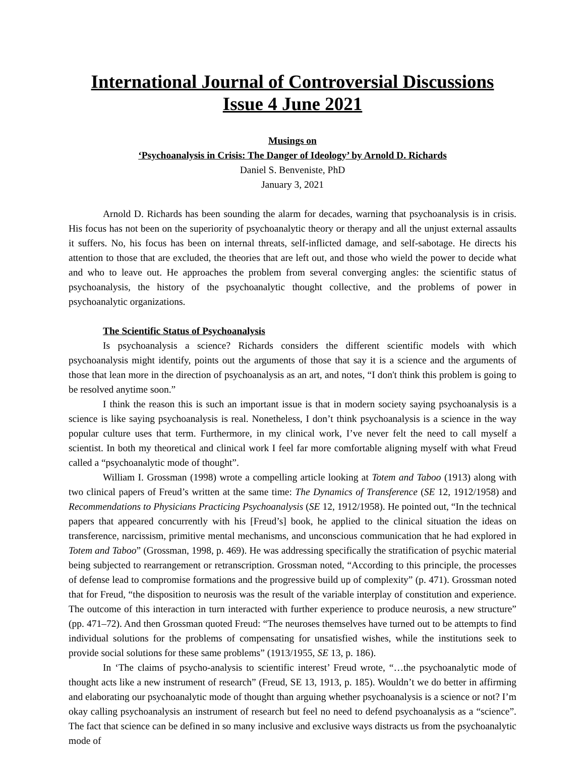International Journal of Controversial Discussions
Issue 4 June 2021
Musings on
‘Psychoanalysis in Crisis: The Danger of Ideology’ by Arnold D. Richards
Daniel S. Benveniste, PhD
January 3, 2021
Arnold D. Richards has been sounding the alarm for decades, warning that psychoanalysis is in crisis. His focus has not been on the superiority of psychoanalytic theory or therapy and all the unjust external assaults it suffers. No, his focus has been on internal threats, self-inflicted damage, and self-sabotage. He directs his attention to those that are excluded, the theories that are left out, and those who wield the power to decide what and who to leave out. He approaches the problem from several converging angles: the scientific status of psychoanalysis, the history of the psychoanalytic thought collective, and the problems of power in psychoanalytic organizations.
The Scientific Status of Psychoanalysis
Is psychoanalysis a science? Richards considers the different scientific models with which psychoanalysis might identify, points out the arguments of those that say it is a science and the arguments of those that lean more in the direction of psychoanalysis as an art, and notes, “I don't think this problem is going to be resolved anytime soon.”
I think the reason this is such an important issue is that in modern society saying psychoanalysis is a science is like saying psychoanalysis is real. Nonetheless, I don’t think psychoanalysis is a science in the way popular culture uses that term. Furthermore, in my clinical work, I’ve never felt the need to call myself a scientist. In both my theoretical and clinical work I feel far more comfortable aligning myself with what Freud called a “psychoanalytic mode of thought”.
William I. Grossman (1998) wrote a compelling article looking at Totem and Taboo (1913) along with two clinical papers of Freud’s written at the same time: The Dynamics of Transference (SE 12, 1912/1958) and Recommendations to Physicians Practicing Psychoanalysis (SE 12, 1912/1958). He pointed out, “In the technical papers that appeared concurrently with his [Freud’s] book, he applied to the clinical situation the ideas on transference, narcissism, primitive mental mechanisms, and unconscious communication that he had explored in Totem and Taboo” (Grossman, 1998, p. 469). He was addressing specifically the stratification of psychic material being subjected to rearrangement or retranscription. Grossman noted, “According to this principle, the processes of defense lead to compromise formations and the progressive build up of complexity” (p. 471). Grossman noted that for Freud, “the disposition to neurosis was the result of the variable interplay of constitution and experience. The outcome of this interaction in turn interacted with further experience to produce neurosis, a new structure” (pp. 471–72). And then Grossman quoted Freud: “The neuroses themselves have turned out to be attempts to find individual solutions for the problems of compensating for unsatisfied wishes, while the institutions seek to provide social solutions for these same problems” (1913/1955, SE 13, p. 186).
In ‘The claims of psycho-analysis to scientific interest’ Freud wrote, “…the psychoanalytic mode of thought acts like a new instrument of research” (Freud, SE 13, 1913, p. 185). Wouldn’t we do better in affirming and elaborating our psychoanalytic mode of thought than arguing whether psychoanalysis is a science or not? I’m okay calling psychoanalysis an instrument of research but feel no need to defend psychoanalysis as a “science”. The fact that science can be defined in so many inclusive and exclusive ways distracts us from the psychoanalytic mode of